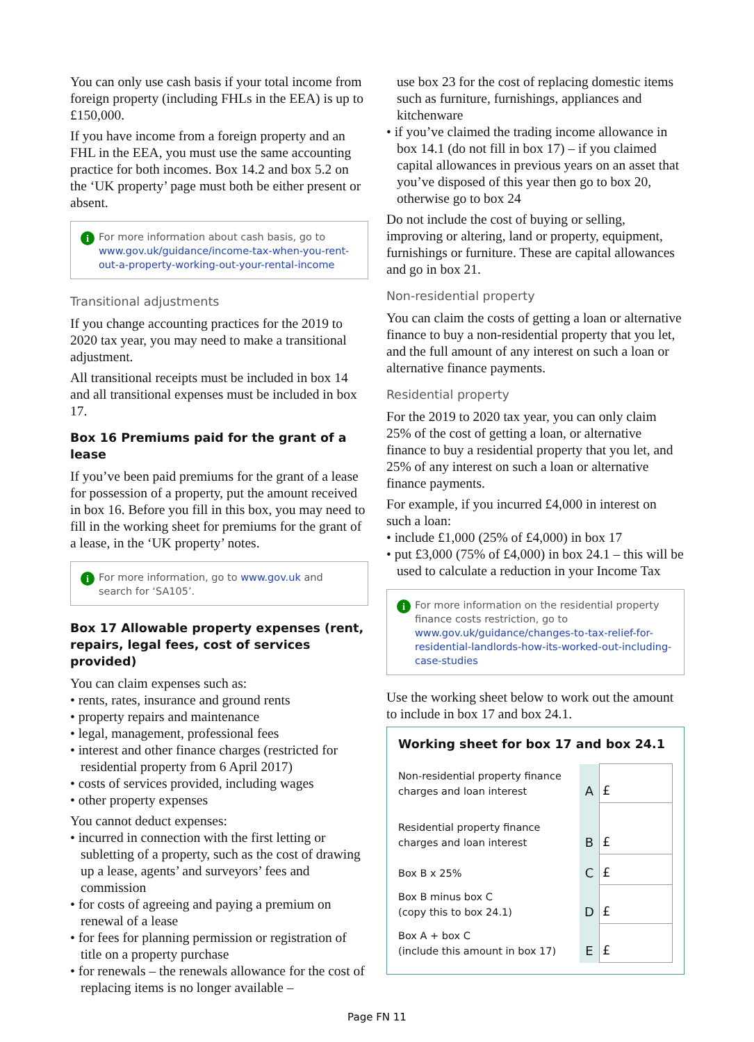You can only use cash basis if your total income from foreign property (including FHLs in the EEA) is up to £150,000.
If you have income from a foreign property and an FHL in the EEA, you must use the same accounting practice for both incomes. Box 14.2 and box 5.2 on the ‘UK property’ page must both be either present or absent.
i For more information about cash basis, go to www.gov.uk/guidance/income-tax-when-you-rent-out-a-property-working-out-your-rental-income
Transitional adjustments
If you change accounting practices for the 2019 to 2020 tax year, you may need to make a transitional adjustment.
All transitional receipts must be included in box 14 and all transitional expenses must be included in box 17.
Box 16 Premiums paid for the grant of a lease
If you’ve been paid premiums for the grant of a lease for possession of a property, put the amount received in box 16. Before you fill in this box, you may need to fill in the working sheet for premiums for the grant of a lease, in the ‘UK property’ notes.
i For more information, go to www.gov.uk and search for ‘SA105’.
Box 17 Allowable property expenses (rent, repairs, legal fees, cost of services provided)
You can claim expenses such as:
• rents, rates, insurance and ground rents
• property repairs and maintenance
• legal, management, professional fees
• interest and other finance charges (restricted for residential property from 6 April 2017)
• costs of services provided, including wages
• other property expenses
You cannot deduct expenses:
• incurred in connection with the first letting or subletting of a property, such as the cost of drawing up a lease, agents’ and surveyors’ fees and commission
• for costs of agreeing and paying a premium on renewal of a lease
• for fees for planning permission or registration of title on a property purchase
• for renewals – the renewals allowance for the cost of replacing items is no longer available –
use box 23 for the cost of replacing domestic items such as furniture, furnishings, appliances and kitchenware
• if you’ve claimed the trading income allowance in box 14.1 (do not fill in box 17) – if you claimed capital allowances in previous years on an asset that you’ve disposed of this year then go to box 20, otherwise go to box 24
Do not include the cost of buying or selling, improving or altering, land or property, equipment, furnishings or furniture. These are capital allowances and go in box 21.
Non-residential property
You can claim the costs of getting a loan or alternative finance to buy a non-residential property that you let, and the full amount of any interest on such a loan or alternative finance payments.
Residential property
For the 2019 to 2020 tax year, you can only claim 25% of the cost of getting a loan, or alternative finance to buy a residential property that you let, and 25% of any interest on such a loan or alternative finance payments.
For example, if you incurred £4,000 in interest on such a loan:
• include £1,000 (25% of £4,000) in box 17
• put £3,000 (75% of £4,000) in box 24.1 – this will be used to calculate a reduction in your Income Tax
i For more information on the residential property finance costs restriction, go to www.gov.uk/guidance/changes-to-tax-relief-for-residential-landlords-how-its-worked-out-including-case-studies
Use the working sheet below to work out the amount to include in box 17 and box 24.1.
Working sheet for box 17 and box 24.1
| Non-residential property finance charges and loan interest | A | £ |
| Residential property finance charges and loan interest | B | £ |
| Box B x 25% | C | £ |
| Box B minus box C (copy this to box 24.1) | D | £ |
| Box A + box C (include this amount in box 17) | E | £ |
Page FN 11